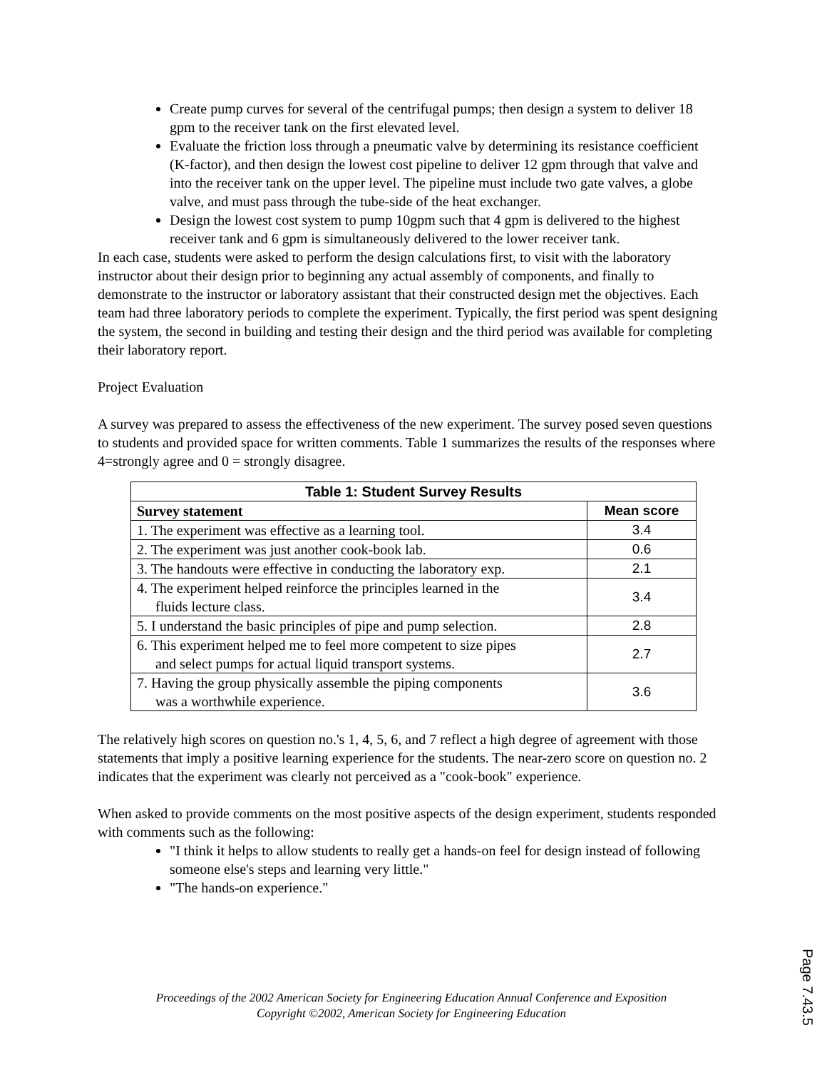Create pump curves for several of the centrifugal pumps; then design a system to deliver 18 gpm to the receiver tank on the first elevated level.
Evaluate the friction loss through a pneumatic valve by determining its resistance coefficient (K-factor), and then design the lowest cost pipeline to deliver 12 gpm through that valve and into the receiver tank on the upper level. The pipeline must include two gate valves, a globe valve, and must pass through the tube-side of the heat exchanger.
Design the lowest cost system to pump 10gpm such that 4 gpm is delivered to the highest receiver tank and 6 gpm is simultaneously delivered to the lower receiver tank.
In each case, students were asked to perform the design calculations first, to visit with the laboratory instructor about their design prior to beginning any actual assembly of components, and finally to demonstrate to the instructor or laboratory assistant that their constructed design met the objectives. Each team had three laboratory periods to complete the experiment. Typically, the first period was spent designing the system, the second in building and testing their design and the third period was available for completing their laboratory report.
Project Evaluation
A survey was prepared to assess the effectiveness of the new experiment. The survey posed seven questions to students and provided space for written comments. Table 1 summarizes the results of the responses where 4=strongly agree and 0 = strongly disagree.
| Table 1: Student Survey Results | |
| --- | --- |
| Survey statement | Mean score |
| 1. The experiment was effective as a learning tool. | 3.4 |
| 2. The experiment was just another cook-book lab. | 0.6 |
| 3. The handouts were effective in conducting the laboratory exp. | 2.1 |
| 4. The experiment helped reinforce the principles learned in the fluids lecture class. | 3.4 |
| 5. I understand the basic principles of pipe and pump selection. | 2.8 |
| 6. This experiment helped me to feel more competent to size pipes and select pumps for actual liquid transport systems. | 2.7 |
| 7. Having the group physically assemble the piping components was a worthwhile experience. | 3.6 |
The relatively high scores on question no.'s 1, 4, 5, 6, and 7 reflect a high degree of agreement with those statements that imply a positive learning experience for the students. The near-zero score on question no. 2 indicates that the experiment was clearly not perceived as a "cook-book" experience.
When asked to provide comments on the most positive aspects of the design experiment, students responded with comments such as the following:
"I think it helps to allow students to really get a hands-on feel for design instead of following someone else's steps and learning very little."
"The hands-on experience."
Proceedings of the 2002 American Society for Engineering Education Annual Conference and Exposition
Copyright ©2002, American Society for Engineering Education
Page 7.43.5